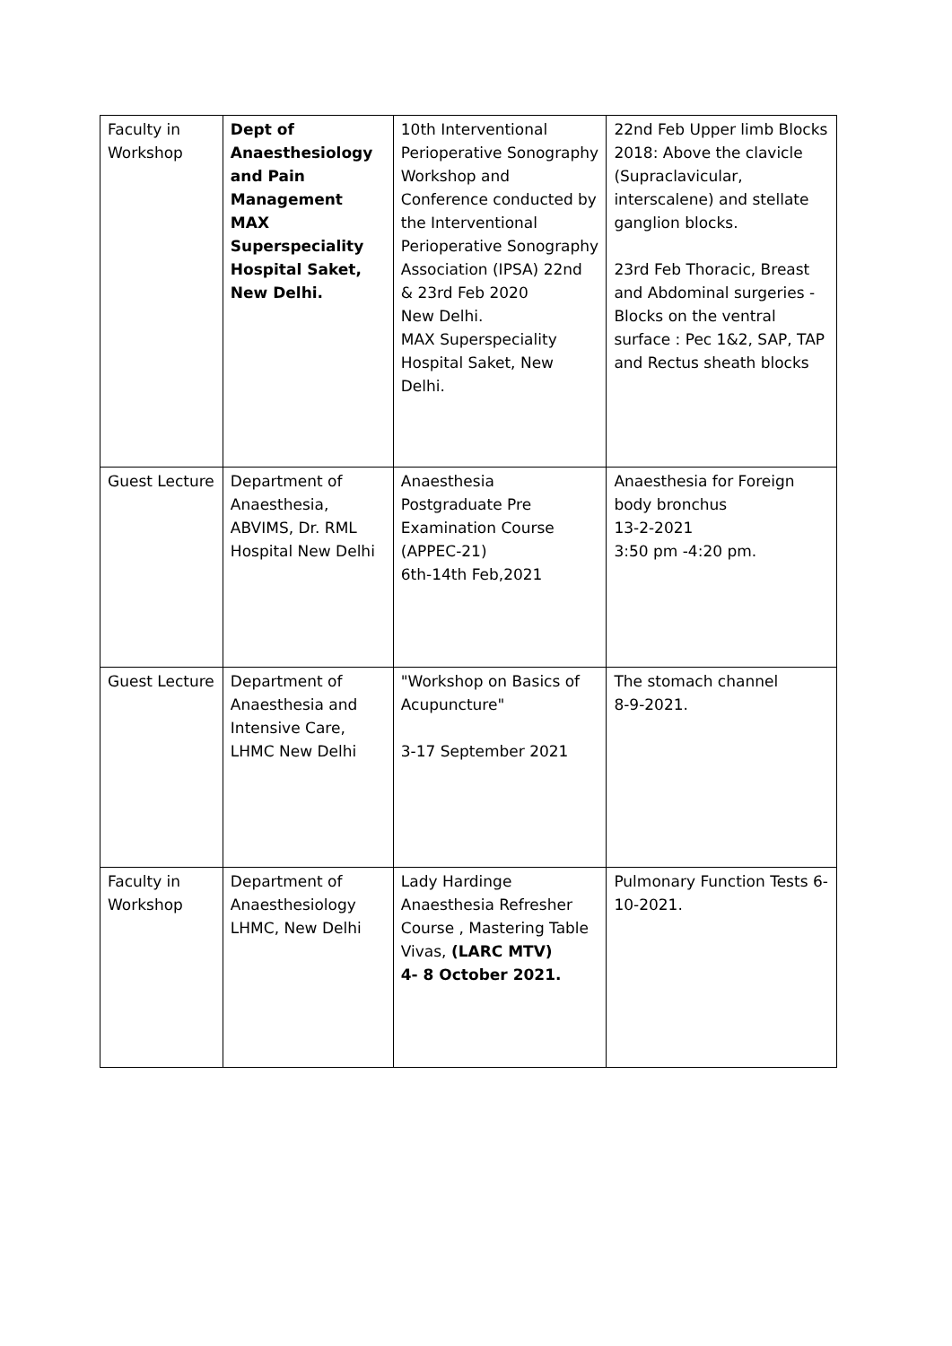| Faculty in Workshop | Dept of Anaesthesiology and Pain Management MAX Superspeciality Hospital Saket, New Delhi. | 10th Interventional Perioperative Sonography Workshop and Conference conducted by the Interventional Perioperative Sonography Association (IPSA) 22nd & 23rd Feb 2020 New Delhi. MAX Superspeciality Hospital Saket, New Delhi. | 22nd Feb Upper limb Blocks 2018: Above the clavicle (Supraclavicular, interscalene) and stellate ganglion blocks. 23rd Feb Thoracic, Breast and Abdominal surgeries - Blocks on the ventral surface : Pec 1&2, SAP, TAP and Rectus sheath blocks |
| Guest Lecture | Department of Anaesthesia, ABVIMS, Dr. RML Hospital New Delhi | Anaesthesia Postgraduate Pre Examination Course (APPEC-21) 6th-14th Feb,2021 | Anaesthesia for Foreign body bronchus 13-2-2021 3:50 pm -4:20 pm. |
| Guest Lecture | Department of Anaesthesia and Intensive Care, LHMC New Delhi | "Workshop on Basics of Acupuncture" 3-17 September 2021 | The stomach channel 8-9-2021. |
| Faculty in Workshop | Department of Anaesthesiology LHMC, New Delhi | Lady Hardinge Anaesthesia Refresher Course , Mastering Table Vivas, (LARC MTV) 4- 8 October 2021. | Pulmonary Function Tests 6-10-2021. |